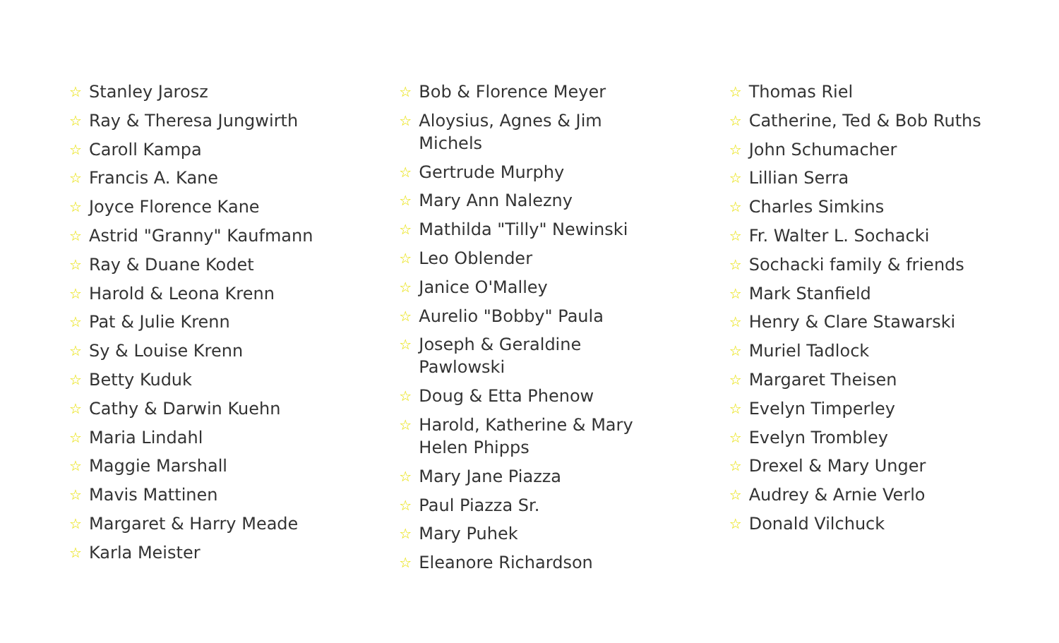☆ Stanley Jarosz
☆ Ray & Theresa Jungwirth
☆ Caroll Kampa
☆ Francis A. Kane
☆ Joyce Florence Kane
☆ Astrid "Granny" Kaufmann
☆ Ray & Duane Kodet
☆ Harold & Leona Krenn
☆ Pat & Julie Krenn
☆ Sy & Louise Krenn
☆ Betty Kuduk
☆ Cathy & Darwin Kuehn
☆ Maria Lindahl
☆ Maggie Marshall
☆ Mavis Mattinen
☆ Margaret & Harry Meade
☆ Karla Meister
☆ Bob & Florence Meyer
☆ Aloysius, Agnes & Jim Michels
☆ Gertrude Murphy
☆ Mary Ann Nalezny
☆ Mathilda "Tilly" Newinski
☆ Leo Oblender
☆ Janice O'Malley
☆ Aurelio "Bobby" Paula
☆ Joseph & Geraldine Pawlowski
☆ Doug & Etta Phenow
☆ Harold, Katherine & Mary Helen Phipps
☆ Mary Jane Piazza
☆ Paul Piazza Sr.
☆ Mary Puhek
☆ Eleanore Richardson
☆ Thomas Riel
☆ Catherine, Ted & Bob Ruths
☆ John Schumacher
☆ Lillian Serra
☆ Charles Simkins
☆ Fr. Walter L. Sochacki
☆ Sochacki family & friends
☆ Mark Stanfield
☆ Henry & Clare Stawarski
☆ Muriel Tadlock
☆ Margaret Theisen
☆ Evelyn Timperley
☆ Evelyn Trombley
☆ Drexel & Mary Unger
☆ Audrey & Arnie Verlo
☆ Donald Vilchuck